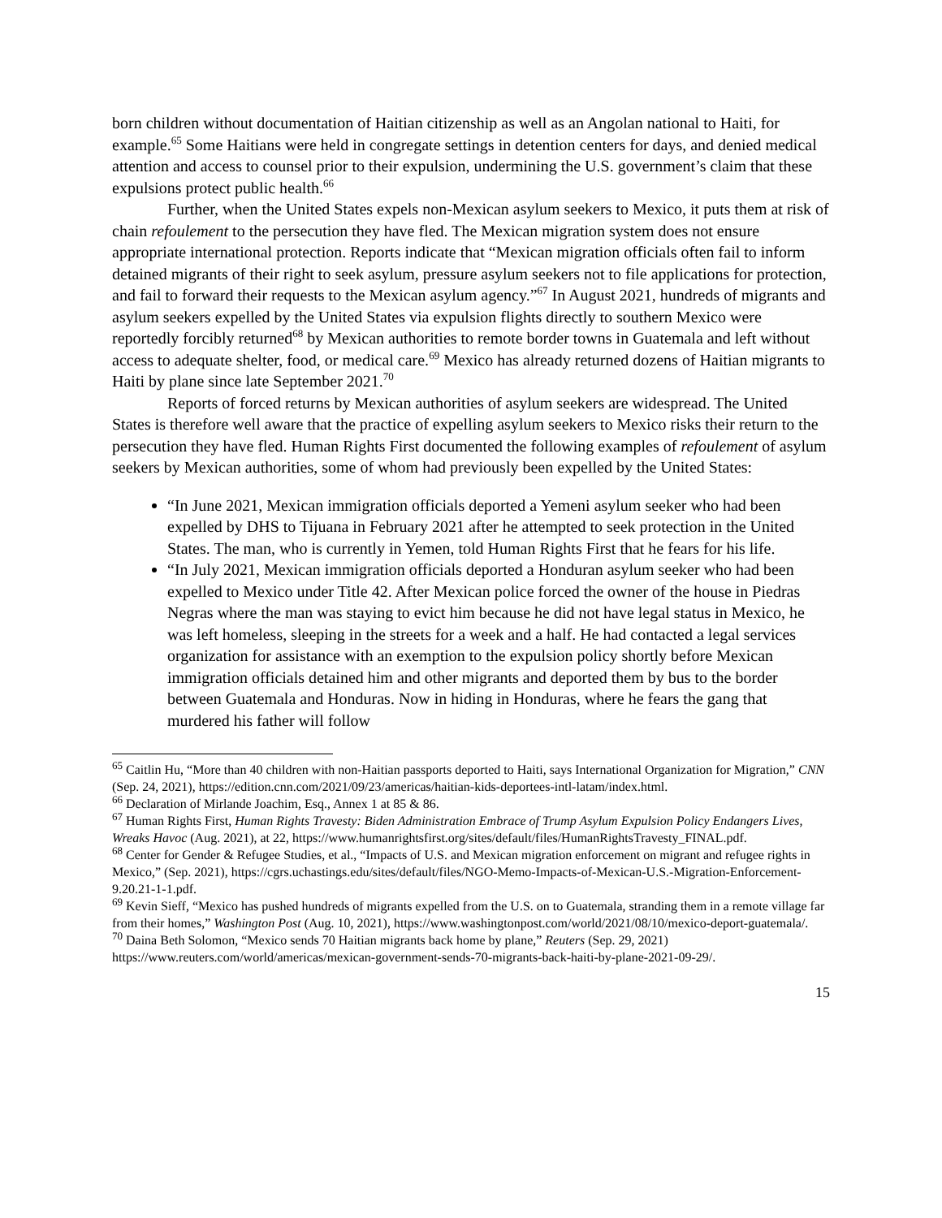born children without documentation of Haitian citizenship as well as an Angolan national to Haiti, for example.<sup>65</sup> Some Haitians were held in congregate settings in detention centers for days, and denied medical attention and access to counsel prior to their expulsion, undermining the U.S. government’s claim that these expulsions protect public health.<sup>66</sup>
Further, when the United States expels non-Mexican asylum seekers to Mexico, it puts them at risk of chain refoulement to the persecution they have fled. The Mexican migration system does not ensure appropriate international protection. Reports indicate that “Mexican migration officials often fail to inform detained migrants of their right to seek asylum, pressure asylum seekers not to file applications for protection, and fail to forward their requests to the Mexican asylum agency.”<sup>67</sup> In August 2021, hundreds of migrants and asylum seekers expelled by the United States via expulsion flights directly to southern Mexico were reportedly forcibly returned<sup>68</sup> by Mexican authorities to remote border towns in Guatemala and left without access to adequate shelter, food, or medical care.<sup>69</sup> Mexico has already returned dozens of Haitian migrants to Haiti by plane since late September 2021.<sup>70</sup>
Reports of forced returns by Mexican authorities of asylum seekers are widespread. The United States is therefore well aware that the practice of expelling asylum seekers to Mexico risks their return to the persecution they have fled. Human Rights First documented the following examples of refoulement of asylum seekers by Mexican authorities, some of whom had previously been expelled by the United States:
“In June 2021, Mexican immigration officials deported a Yemeni asylum seeker who had been expelled by DHS to Tijuana in February 2021 after he attempted to seek protection in the United States. The man, who is currently in Yemen, told Human Rights First that he fears for his life.
“In July 2021, Mexican immigration officials deported a Honduran asylum seeker who had been expelled to Mexico under Title 42. After Mexican police forced the owner of the house in Piedras Negras where the man was staying to evict him because he did not have legal status in Mexico, he was left homeless, sleeping in the streets for a week and a half. He had contacted a legal services organization for assistance with an exemption to the expulsion policy shortly before Mexican immigration officials detained him and other migrants and deported them by bus to the border between Guatemala and Honduras. Now in hiding in Honduras, where he fears the gang that murdered his father will follow
<sup>65</sup> Caitlin Hu, “More than 40 children with non-Haitian passports deported to Haiti, says International Organization for Migration,” CNN (Sep. 24, 2021), https://edition.cnn.com/2021/09/23/americas/haitian-kids-deportees-intl-latam/index.html.
<sup>66</sup> Declaration of Mirlande Joachim, Esq., Annex 1 at 85 & 86.
<sup>67</sup> Human Rights First, Human Rights Travesty: Biden Administration Embrace of Trump Asylum Expulsion Policy Endangers Lives, Wreaks Havoc (Aug. 2021), at 22, https://www.humanrightsfirst.org/sites/default/files/HumanRightsTravesty_FINAL.pdf.
<sup>68</sup> Center for Gender & Refugee Studies, et al., “Impacts of U.S. and Mexican migration enforcement on migrant and refugee rights in Mexico,” (Sep. 2021), https://cgrs.uchastings.edu/sites/default/files/NGO-Memo-Impacts-of-Mexican-U.S.-Migration-Enforcement-9.20.21-1-1.pdf.
<sup>69</sup> Kevin Sieff, “Mexico has pushed hundreds of migrants expelled from the U.S. on to Guatemala, stranding them in a remote village far from their homes,” Washington Post (Aug. 10, 2021), https://www.washingtonpost.com/world/2021/08/10/mexico-deport-guatemala/.
<sup>70</sup> Daina Beth Solomon, “Mexico sends 70 Haitian migrants back home by plane,” Reuters (Sep. 29, 2021) https://www.reuters.com/world/americas/mexican-government-sends-70-migrants-back-haiti-by-plane-2021-09-29/.
15